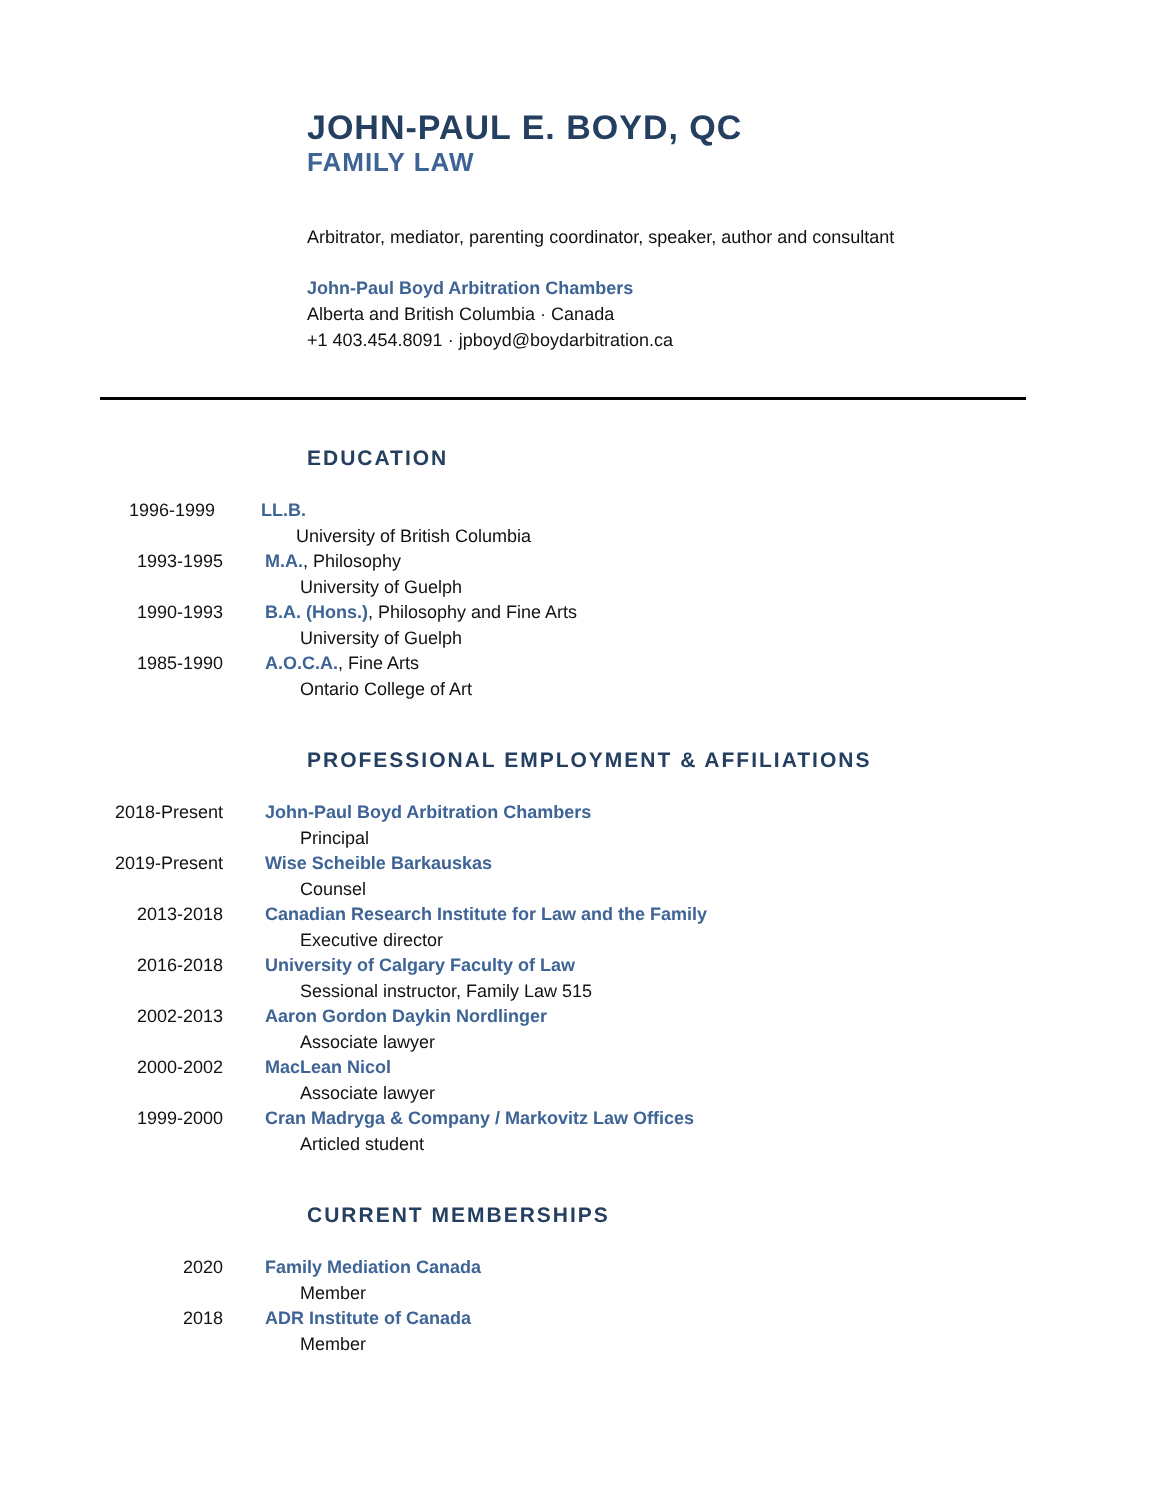JOHN-PAUL E. BOYD, QC
FAMILY LAW
Arbitrator, mediator, parenting coordinator, speaker, author and consultant
John-Paul Boyd Arbitration Chambers
Alberta and British Columbia · Canada
+1 403.454.8091 · jpboyd@boydarbitration.ca
EDUCATION
1996-1999 LL.B.
University of British Columbia
1993-1995 M.A., Philosophy
University of Guelph
1990-1993 B.A. (Hons.), Philosophy and Fine Arts
University of Guelph
1985-1990 A.O.C.A., Fine Arts
Ontario College of Art
PROFESSIONAL EMPLOYMENT & AFFILIATIONS
2018-Present John-Paul Boyd Arbitration Chambers
Principal
2019-Present Wise Scheible Barkauskas
Counsel
2013-2018 Canadian Research Institute for Law and the Family
Executive director
2016-2018 University of Calgary Faculty of Law
Sessional instructor, Family Law 515
2002-2013 Aaron Gordon Daykin Nordlinger
Associate lawyer
2000-2002 MacLean Nicol
Associate lawyer
1999-2000 Cran Madryga & Company / Markovitz Law Offices
Articled student
CURRENT MEMBERSHIPS
2020 Family Mediation Canada
Member
2018 ADR Institute of Canada
Member